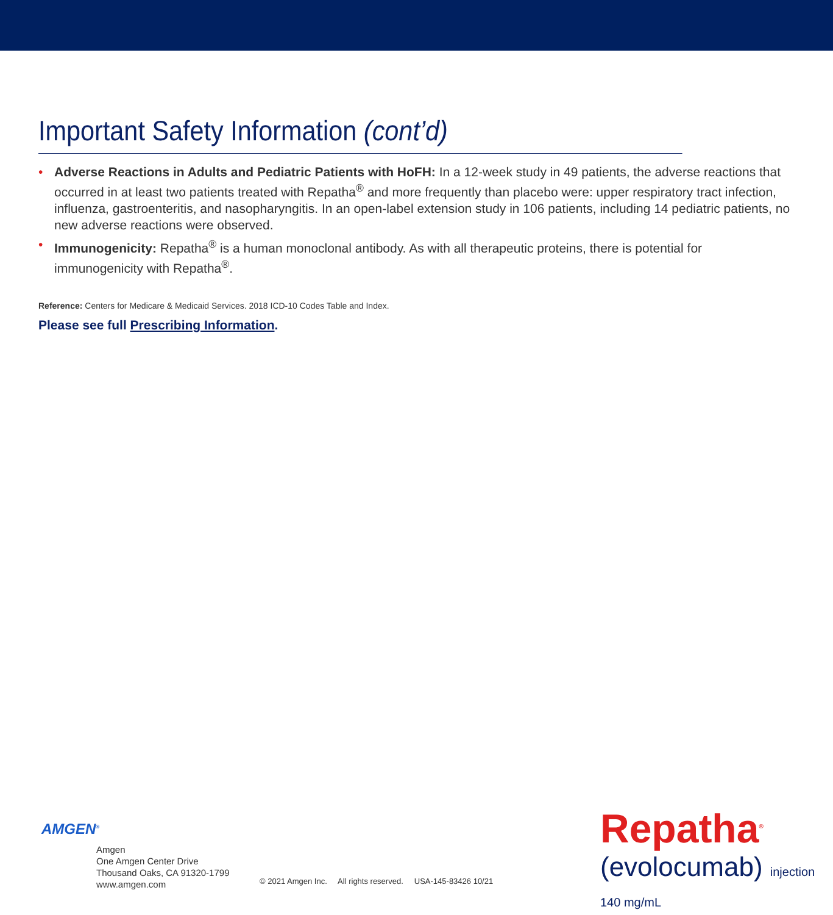Important Safety Information (cont’d)
• Adverse Reactions in Adults and Pediatric Patients with HoFH: In a 12-week study in 49 patients, the adverse reactions that occurred in at least two patients treated with Repatha<sup>®</sup> and more frequently than placebo were: upper respiratory tract infection, influenza, gastroenteritis, and nasopharyngitis. In an open-label extension study in 106 patients, including 14 pediatric patients, no new adverse reactions were observed.
• Immunogenicity: Repatha<sup>®</sup> is a human monoclonal antibody. As with all therapeutic proteins, there is potential for immunogenicity with Repatha<sup>®</sup>.
Reference: Centers for Medicare & Medicaid Services. 2018 ICD-10 Codes Table and Index.
Please see full Prescribing Information.
AMGEN<sup>®</sup>
Amgen
One Amgen Center Drive
Thousand Oaks, CA 91320-1799
www.amgen.com
© 2021 Amgen Inc. All rights reserved. USA-145-83426 10/21
Repatha<sup>®</sup>
(evolocumab) injection 140 mg/mL